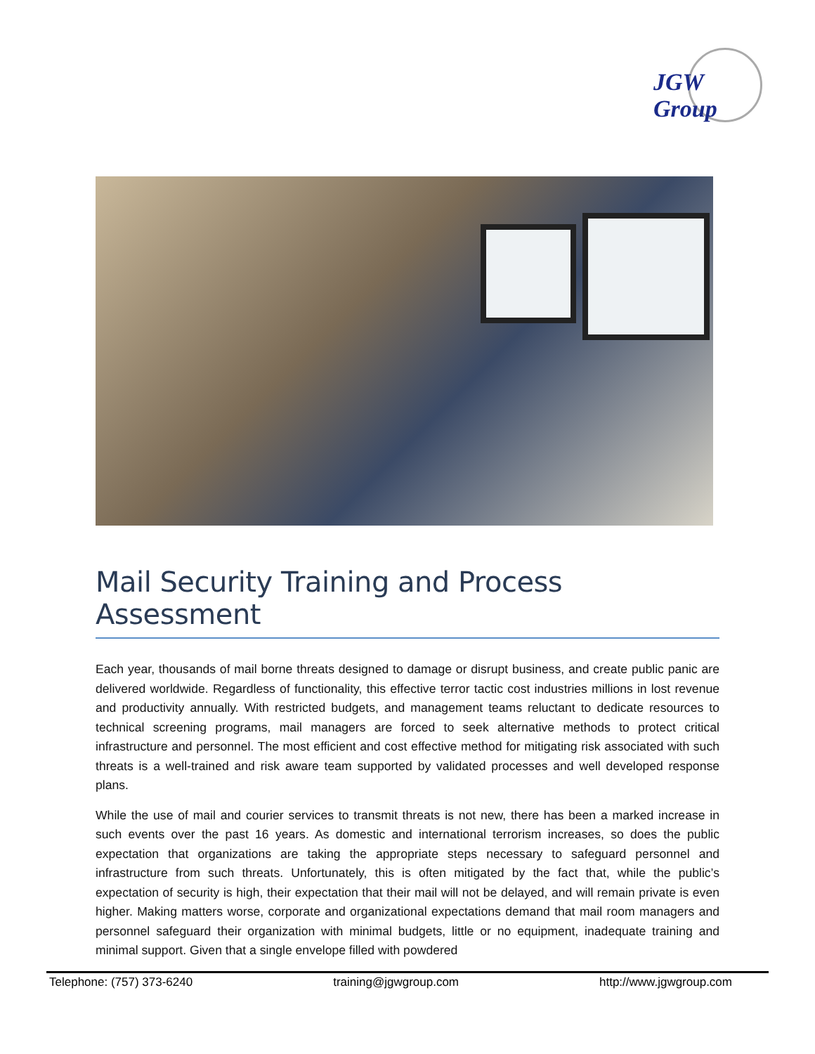JGW Group
Mail Security Training and Process Assessment
Each year, thousands of mail borne threats designed to damage or disrupt business, and create public panic are delivered worldwide. Regardless of functionality, this effective terror tactic cost industries millions in lost revenue and productivity annually. With restricted budgets, and management teams reluctant to dedicate resources to technical screening programs, mail managers are forced to seek alternative methods to protect critical infrastructure and personnel. The most efficient and cost effective method for mitigating risk associated with such threats is a well-trained and risk aware team supported by validated processes and well developed response plans.
While the use of mail and courier services to transmit threats is not new, there has been a marked increase in such events over the past 16 years. As domestic and international terrorism increases, so does the public expectation that organizations are taking the appropriate steps necessary to safeguard personnel and infrastructure from such threats. Unfortunately, this is often mitigated by the fact that, while the public’s expectation of security is high, their expectation that their mail will not be delayed, and will remain private is even higher. Making matters worse, corporate and organizational expectations demand that mail room managers and personnel safeguard their organization with minimal budgets, little or no equipment, inadequate training and minimal support. Given that a single envelope filled with powdered
Telephone: (757) 373-6240 training@jgwgroup.com http://www.jgwgroup.com